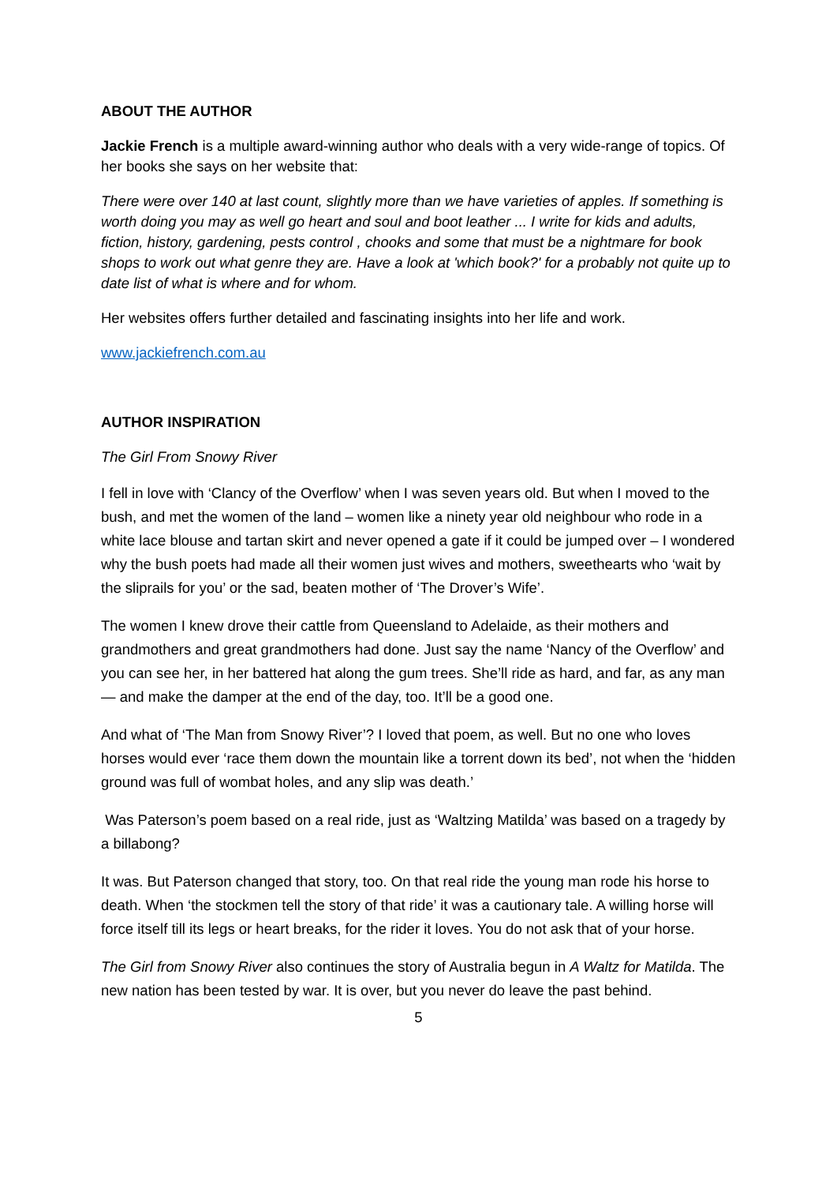ABOUT THE AUTHOR
Jackie French is a multiple award-winning author who deals with a very wide-range of topics. Of her books she says on her website that:
There were over 140 at last count, slightly more than we have varieties of apples. If something is worth doing you may as well go heart and soul and boot leather ... I write for kids and adults, fiction, history, gardening, pests control , chooks and some that must be a nightmare for book shops to work out what genre they are. Have a look at 'which book?' for a probably not quite up to date list of what is where and for whom.
Her websites offers further detailed and fascinating insights into her life and work.
www.jackiefrench.com.au
AUTHOR INSPIRATION
The Girl From Snowy River
I fell in love with ‘Clancy of the Overflow’ when I was seven years old. But when I moved to the bush, and met the women of the land – women like a ninety year old neighbour who rode in a white lace blouse and tartan skirt and never opened a gate if it could be jumped over – I wondered why the bush poets had made all their women just wives and mothers, sweethearts who ‘wait by the sliprails for you’ or the sad, beaten mother of ‘The Drover’s Wife’.
The women I knew drove their cattle from Queensland to Adelaide, as their mothers and grandmothers and great grandmothers had done. Just say the name ‘Nancy of the Overflow’ and you can see her, in her battered hat along the gum trees. She’ll ride as hard, and far, as any man — and make the damper at the end of the day, too. It’ll be a good one.
And what of ‘The Man from Snowy River’? I loved that poem, as well. But no one who loves horses would ever ‘race them down the mountain like a torrent down its bed’, not when the ‘hidden ground was full of wombat holes, and any slip was death.’
Was Paterson’s poem based on a real ride, just as ‘Waltzing Matilda’ was based on a tragedy by a billabong?
It was. But Paterson changed that story, too. On that real ride the young man rode his horse to death. When ‘the stockmen tell the story of that ride’ it was a cautionary tale. A willing horse will force itself till its legs or heart breaks, for the rider it loves. You do not ask that of your horse.
The Girl from Snowy River also continues the story of Australia begun in A Waltz for Matilda. The new nation has been tested by war. It is over, but you never do leave the past behind.
5